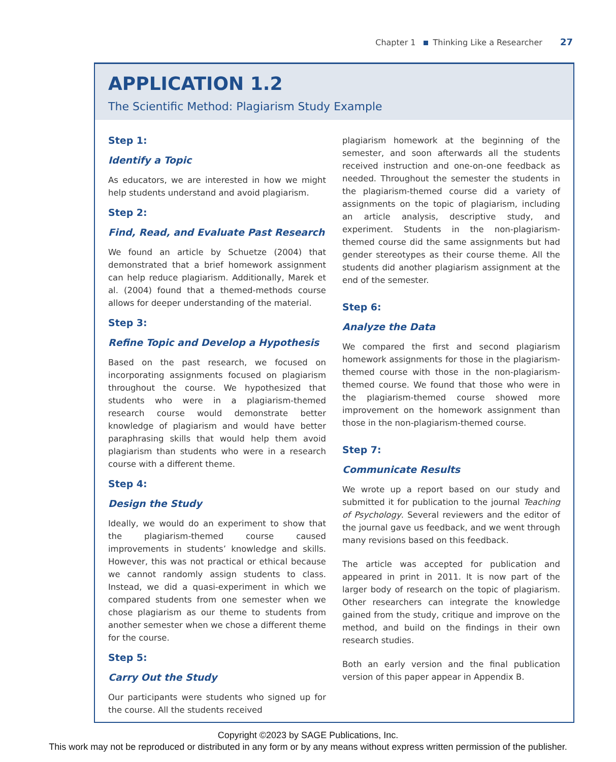Chapter 1 Thinking Like a Researcher 27
APPLICATION 1.2
The Scientific Method: Plagiarism Study Example
Step 1:
Identify a Topic
As educators, we are interested in how we might help students understand and avoid plagiarism.
Step 2:
Find, Read, and Evaluate Past Research
We found an article by Schuetze (2004) that demonstrated that a brief homework assignment can help reduce plagiarism. Additionally, Marek et al. (2004) found that a themed-methods course allows for deeper understanding of the material.
Step 3:
Refine Topic and Develop a Hypothesis
Based on the past research, we focused on incorporating assignments focused on plagiarism throughout the course. We hypothesized that students who were in a plagiarism-themed research course would demonstrate better knowledge of plagiarism and would have better paraphrasing skills that would help them avoid plagiarism than students who were in a research course with a different theme.
Step 4:
Design the Study
Ideally, we would do an experiment to show that the plagiarism-themed course caused improvements in students’ knowledge and skills. However, this was not practical or ethical because we cannot randomly assign students to class. Instead, we did a quasi-experiment in which we compared students from one semester when we chose plagiarism as our theme to students from another semester when we chose a different theme for the course.
Step 5:
Carry Out the Study
Our participants were students who signed up for the course. All the students received
plagiarism homework at the beginning of the semester, and soon afterwards all the students received instruction and one-on-one feedback as needed. Throughout the semester the students in the plagiarism-themed course did a variety of assignments on the topic of plagiarism, including an article analysis, descriptive study, and experiment. Students in the non-plagiarism-themed course did the same assignments but had gender stereotypes as their course theme. All the students did another plagiarism assignment at the end of the semester.
Step 6:
Analyze the Data
We compared the first and second plagiarism homework assignments for those in the plagiarism-themed course with those in the non-plagiarism-themed course. We found that those who were in the plagiarism-themed course showed more improvement on the homework assignment than those in the non-plagiarism-themed course.
Step 7:
Communicate Results
We wrote up a report based on our study and submitted it for publication to the journal Teaching of Psychology. Several reviewers and the editor of the journal gave us feedback, and we went through many revisions based on this feedback.
The article was accepted for publication and appeared in print in 2011. It is now part of the larger body of research on the topic of plagiarism. Other researchers can integrate the knowledge gained from the study, critique and improve on the method, and build on the findings in their own research studies.
Both an early version and the final publication version of this paper appear in Appendix B.
Copyright ©2023 by SAGE Publications, Inc.
This work may not be reproduced or distributed in any form or by any means without express written permission of the publisher.